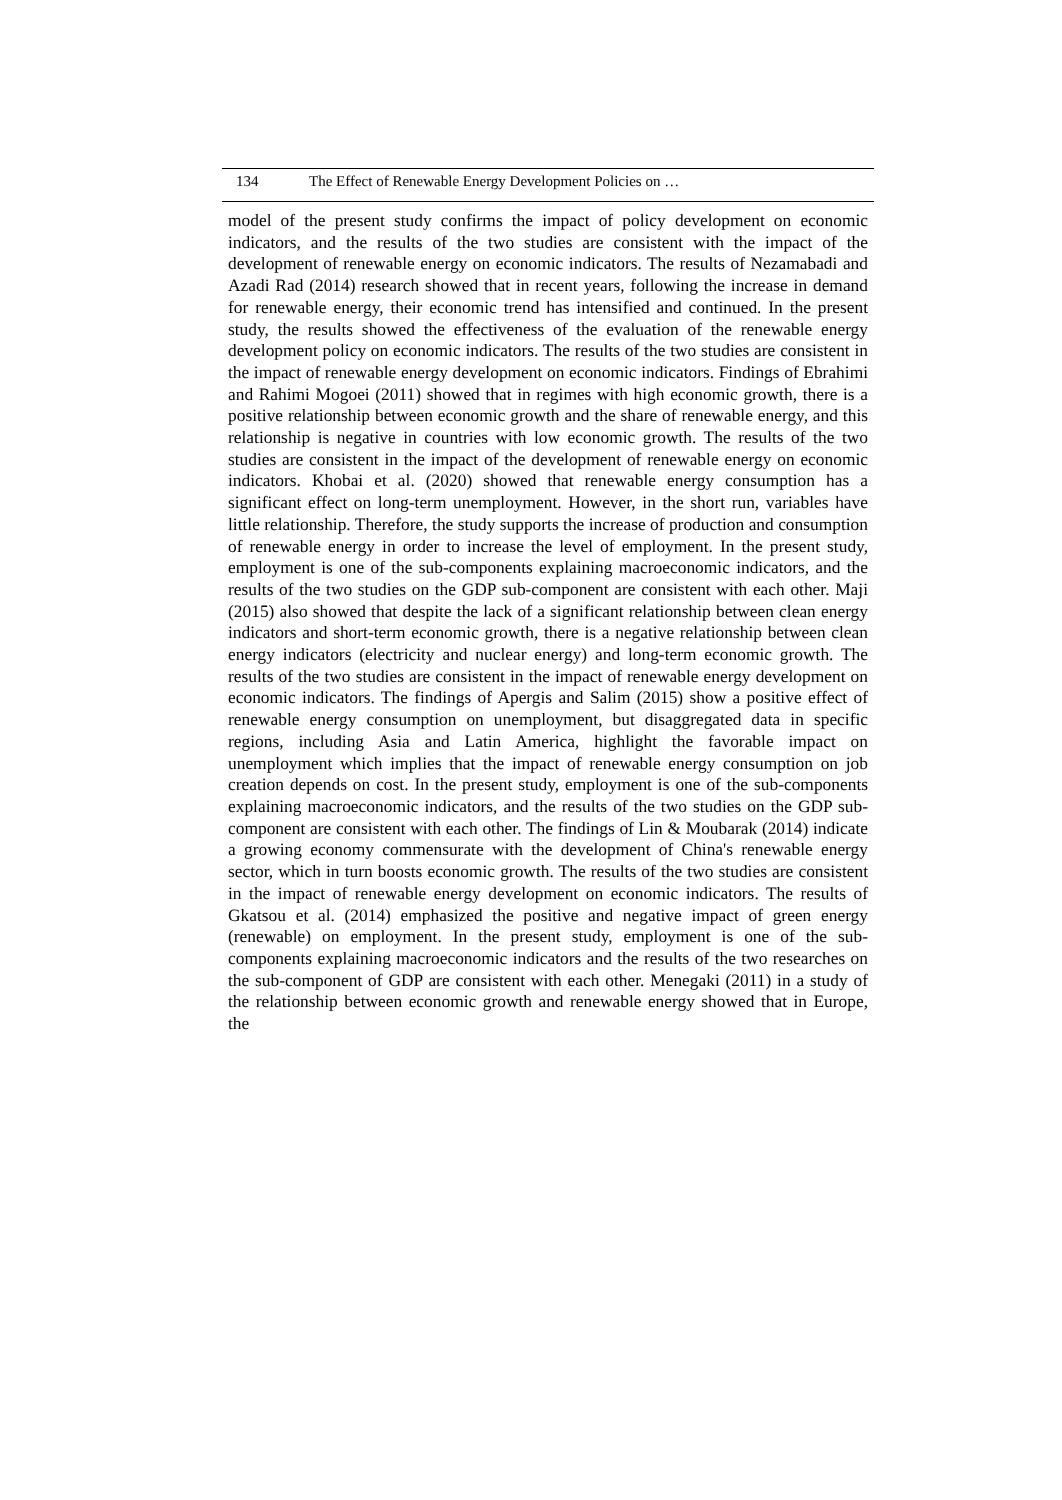134 The Effect of Renewable Energy Development Policies on …
model of the present study confirms the impact of policy development on economic indicators, and the results of the two studies are consistent with the impact of the development of renewable energy on economic indicators. The results of Nezamabadi and Azadi Rad (2014) research showed that in recent years, following the increase in demand for renewable energy, their economic trend has intensified and continued. In the present study, the results showed the effectiveness of the evaluation of the renewable energy development policy on economic indicators. The results of the two studies are consistent in the impact of renewable energy development on economic indicators. Findings of Ebrahimi and Rahimi Mogoei (2011) showed that in regimes with high economic growth, there is a positive relationship between economic growth and the share of renewable energy, and this relationship is negative in countries with low economic growth. The results of the two studies are consistent in the impact of the development of renewable energy on economic indicators. Khobai et al. (2020) showed that renewable energy consumption has a significant effect on long-term unemployment. However, in the short run, variables have little relationship. Therefore, the study supports the increase of production and consumption of renewable energy in order to increase the level of employment. In the present study, employment is one of the sub-components explaining macroeconomic indicators, and the results of the two studies on the GDP sub-component are consistent with each other. Maji (2015) also showed that despite the lack of a significant relationship between clean energy indicators and short-term economic growth, there is a negative relationship between clean energy indicators (electricity and nuclear energy) and long-term economic growth. The results of the two studies are consistent in the impact of renewable energy development on economic indicators. The findings of Apergis and Salim (2015) show a positive effect of renewable energy consumption on unemployment, but disaggregated data in specific regions, including Asia and Latin America, highlight the favorable impact on unemployment which implies that the impact of renewable energy consumption on job creation depends on cost. In the present study, employment is one of the sub-components explaining macroeconomic indicators, and the results of the two studies on the GDP sub-component are consistent with each other. The findings of Lin & Moubarak (2014) indicate a growing economy commensurate with the development of China's renewable energy sector, which in turn boosts economic growth. The results of the two studies are consistent in the impact of renewable energy development on economic indicators. The results of Gkatsou et al. (2014) emphasized the positive and negative impact of green energy (renewable) on employment. In the present study, employment is one of the sub-components explaining macroeconomic indicators and the results of the two researches on the sub-component of GDP are consistent with each other. Menegaki (2011) in a study of the relationship between economic growth and renewable energy showed that in Europe, the